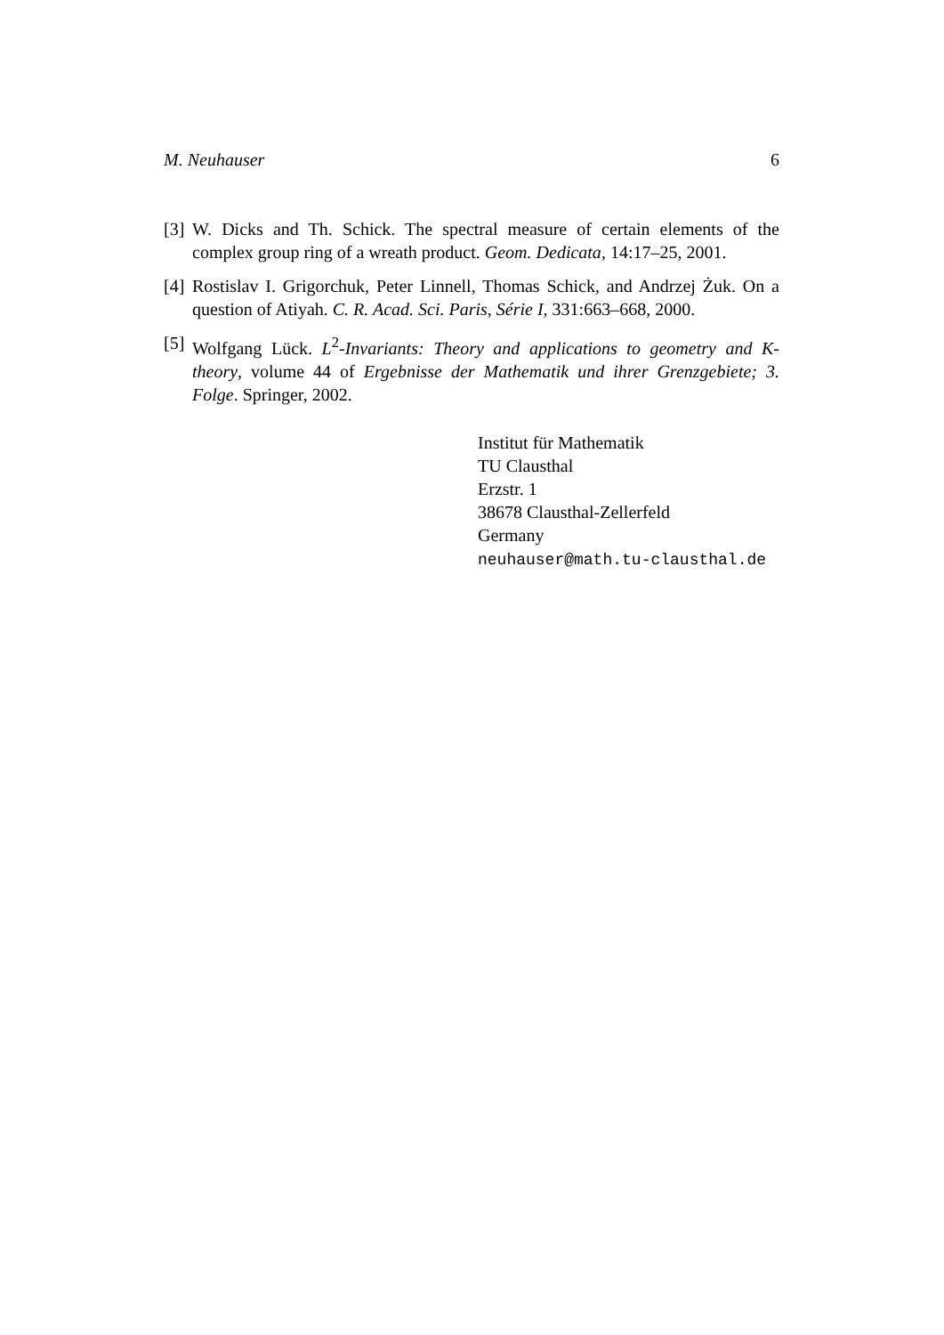M. Neuhauser 6
[3] W. Dicks and Th. Schick. The spectral measure of certain elements of the complex group ring of a wreath product. Geom. Dedicata, 14:17–25, 2001.
[4] Rostislav I. Grigorchuk, Peter Linnell, Thomas Schick, and Andrzej Żuk. On a question of Atiyah. C. R. Acad. Sci. Paris, Série I, 331:663–668, 2000.
[5] Wolfgang Lück. L<sup>2</sup>-Invariants: Theory and applications to geometry and K-theory, volume 44 of Ergebnisse der Mathematik und ihrer Grenzgebiete; 3. Folge. Springer, 2002.
Institut für Mathematik
TU Clausthal
Erzstr. 1
38678 Clausthal-Zellerfeld
Germany
neuhauser@math.tu-clausthal.de